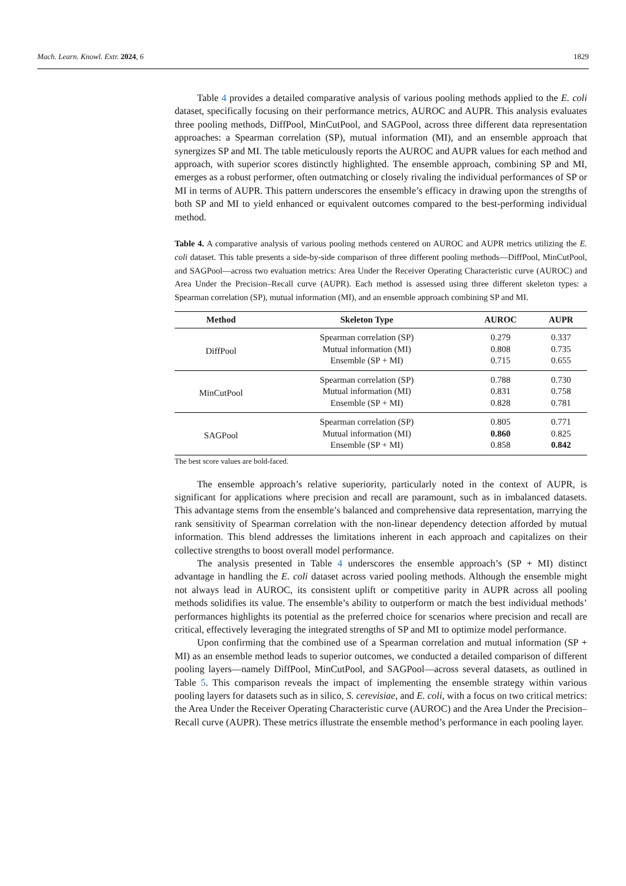Mach. Learn. Knowl. Extr. 2024, 6 1829
Table 4 provides a detailed comparative analysis of various pooling methods applied to the E. coli dataset, specifically focusing on their performance metrics, AUROC and AUPR. This analysis evaluates three pooling methods, DiffPool, MinCutPool, and SAGPool, across three different data representation approaches: a Spearman correlation (SP), mutual information (MI), and an ensemble approach that synergizes SP and MI. The table meticulously reports the AUROC and AUPR values for each method and approach, with superior scores distinctly highlighted. The ensemble approach, combining SP and MI, emerges as a robust performer, often outmatching or closely rivaling the individual performances of SP or MI in terms of AUPR. This pattern underscores the ensemble’s efficacy in drawing upon the strengths of both SP and MI to yield enhanced or equivalent outcomes compared to the best-performing individual method.
Table 4. A comparative analysis of various pooling methods centered on AUROC and AUPR metrics utilizing the E. coli dataset. This table presents a side-by-side comparison of three different pooling methods—DiffPool, MinCutPool, and SAGPool—across two evaluation metrics: Area Under the Receiver Operating Characteristic curve (AUROC) and Area Under the Precision–Recall curve (AUPR). Each method is assessed using three different skeleton types: a Spearman correlation (SP), mutual information (MI), and an ensemble approach combining SP and MI.
| Method | Skeleton Type | AUROC | AUPR |
| --- | --- | --- | --- |
| DiffPool | Spearman correlation (SP) | 0.279 | 0.337 |
| | Mutual information (MI) | 0.808 | 0.735 |
| | Ensemble (SP + MI) | 0.715 | 0.655 |
| MinCutPool | Spearman correlation (SP) | 0.788 | 0.730 |
| | Mutual information (MI) | 0.831 | 0.758 |
| | Ensemble (SP + MI) | 0.828 | 0.781 |
| SAGPool | Spearman correlation (SP) | 0.805 | 0.771 |
| | Mutual information (MI) | 0.860 | 0.825 |
| | Ensemble (SP + MI) | 0.858 | 0.842 |
The best score values are bold-faced.
The ensemble approach’s relative superiority, particularly noted in the context of AUPR, is significant for applications where precision and recall are paramount, such as in imbalanced datasets. This advantage stems from the ensemble’s balanced and comprehensive data representation, marrying the rank sensitivity of Spearman correlation with the non-linear dependency detection afforded by mutual information. This blend addresses the limitations inherent in each approach and capitalizes on their collective strengths to boost overall model performance.
The analysis presented in Table 4 underscores the ensemble approach’s (SP + MI) distinct advantage in handling the E. coli dataset across varied pooling methods. Although the ensemble might not always lead in AUROC, its consistent uplift or competitive parity in AUPR across all pooling methods solidifies its value. The ensemble’s ability to outperform or match the best individual methods’ performances highlights its potential as the preferred choice for scenarios where precision and recall are critical, effectively leveraging the integrated strengths of SP and MI to optimize model performance.
Upon confirming that the combined use of a Spearman correlation and mutual information (SP + MI) as an ensemble method leads to superior outcomes, we conducted a detailed comparison of different pooling layers—namely DiffPool, MinCutPool, and SAGPool—across several datasets, as outlined in Table 5. This comparison reveals the impact of implementing the ensemble strategy within various pooling layers for datasets such as in silico, S. cerevisiae, and E. coli, with a focus on two critical metrics: the Area Under the Receiver Operating Characteristic curve (AUROC) and the Area Under the Precision–Recall curve (AUPR). These metrics illustrate the ensemble method’s performance in each pooling layer.